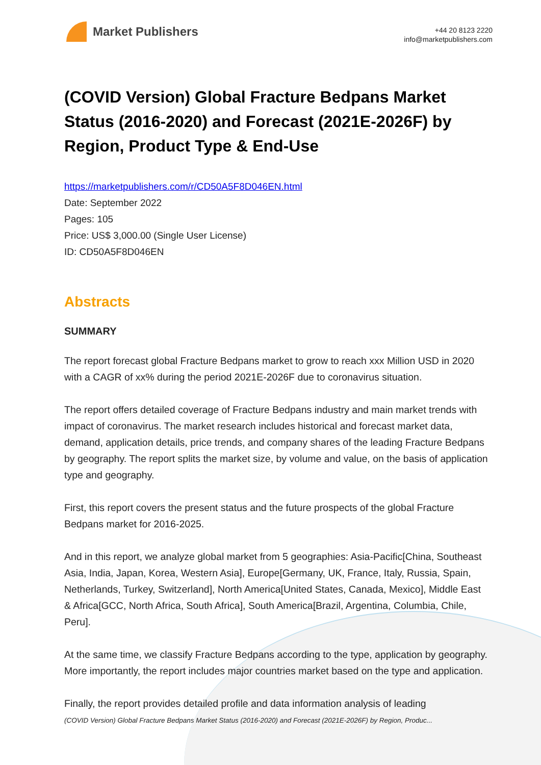Market Publishers
+44 20 8123 2220
info@marketpublishers.com
(COVID Version) Global Fracture Bedpans Market Status (2016-2020) and Forecast (2021E-2026F) by Region, Product Type & End-Use
https://marketpublishers.com/r/CD50A5F8D046EN.html
Date: September 2022
Pages: 105
Price: US$ 3,000.00 (Single User License)
ID: CD50A5F8D046EN
Abstracts
SUMMARY
The report forecast global Fracture Bedpans market to grow to reach xxx Million USD in 2020 with a CAGR of xx% during the period 2021E-2026F due to coronavirus situation.
The report offers detailed coverage of Fracture Bedpans industry and main market trends with impact of coronavirus. The market research includes historical and forecast market data, demand, application details, price trends, and company shares of the leading Fracture Bedpans by geography. The report splits the market size, by volume and value, on the basis of application type and geography.
First, this report covers the present status and the future prospects of the global Fracture Bedpans market for 2016-2025.
And in this report, we analyze global market from 5 geographies: Asia-Pacific[China, Southeast Asia, India, Japan, Korea, Western Asia], Europe[Germany, UK, France, Italy, Russia, Spain, Netherlands, Turkey, Switzerland], North America[United States, Canada, Mexico], Middle East & Africa[GCC, North Africa, South Africa], South America[Brazil, Argentina, Columbia, Chile, Peru].
At the same time, we classify Fracture Bedpans according to the type, application by geography. More importantly, the report includes major countries market based on the type and application.
Finally, the report provides detailed profile and data information analysis of leading
(COVID Version) Global Fracture Bedpans Market Status (2016-2020) and Forecast (2021E-2026F) by Region, Produc...